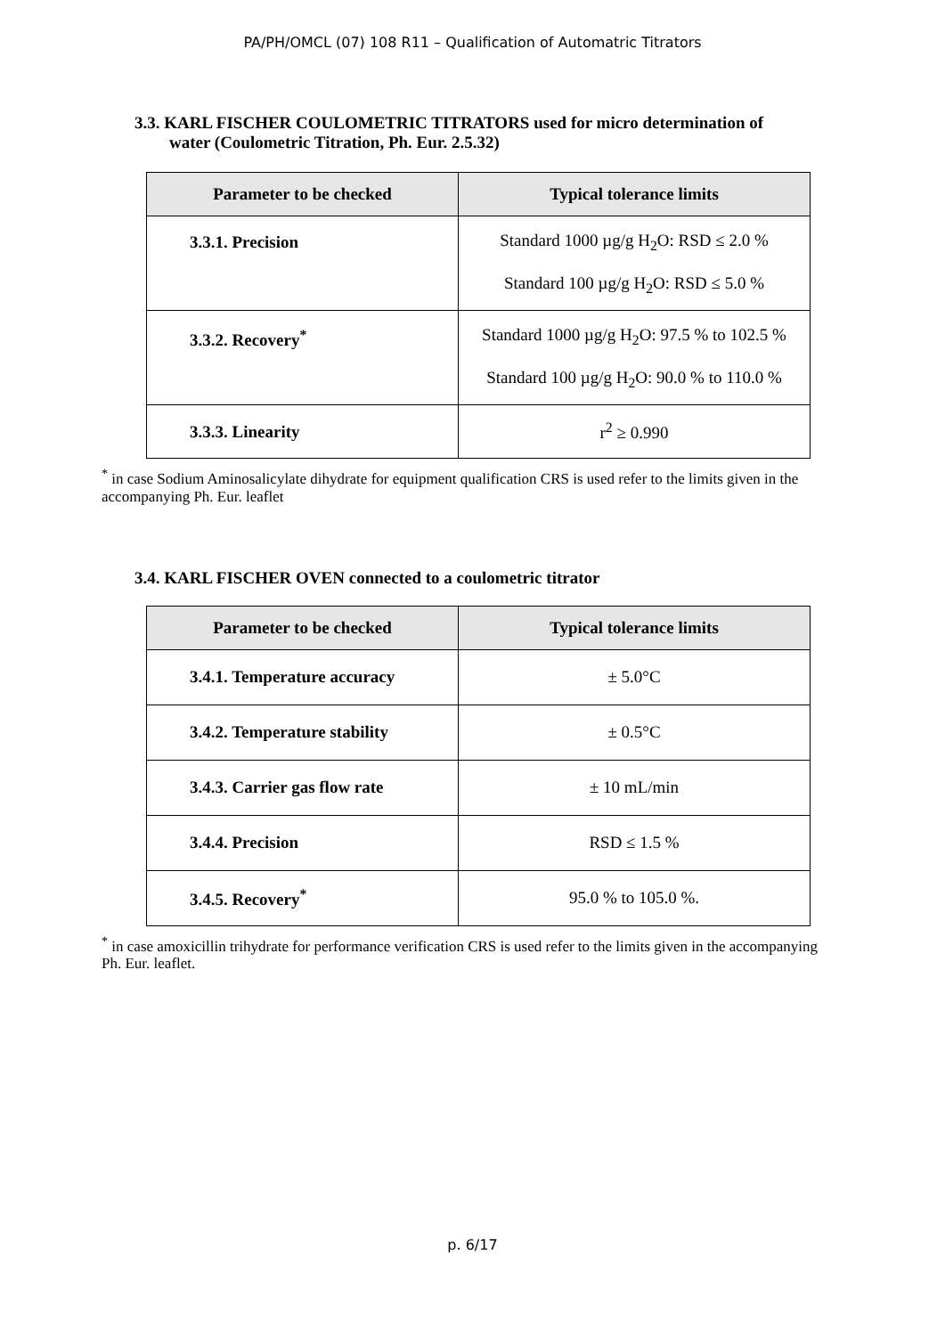PA/PH/OMCL (07) 108 R11 – Qualification of Automatric Titrators
3.3. KARL FISCHER COULOMETRIC TITRATORS used for micro determination of
water (Coulometric Titration, Ph. Eur. 2.5.32)
| Parameter to be checked | Typical tolerance limits |
| --- | --- |
| 3.3.1. Precision | Standard 1000 µg/g H<sub>2</sub>O: RSD ≤ 2.0 % Standard 100 µg/g H<sub>2</sub>O: RSD ≤ 5.0 % |
| 3.3.2. Recovery<sup>*</sup> | Standard 1000 µg/g H<sub>2</sub>O: 97.5 % to 102.5 % Standard 100 µg/g H<sub>2</sub>O: 90.0 % to 110.0 % |
| 3.3.3. Linearity | r<sup>2</sup> ≥ 0.990 |
<sup>*</sup> in case Sodium Aminosalicylate dihydrate for equipment qualification CRS is used refer to the limits given in the accompanying Ph. Eur. leaflet
3.4. KARL FISCHER OVEN connected to a coulometric titrator
| Parameter to be checked | Typical tolerance limits |
| --- | --- |
| 3.4.1. Temperature accuracy | ± 5.0°C |
| 3.4.2. Temperature stability | ± 0.5°C |
| 3.4.3. Carrier gas flow rate | ± 10 mL/min |
| 3.4.4. Precision | RSD ≤ 1.5 % |
| 3.4.5. Recovery<sup>*</sup> | 95.0 % to 105.0 %. |
<sup>*</sup> in case amoxicillin trihydrate for performance verification CRS is used refer to the limits given in the accompanying Ph. Eur. leaflet.
p. 6/17